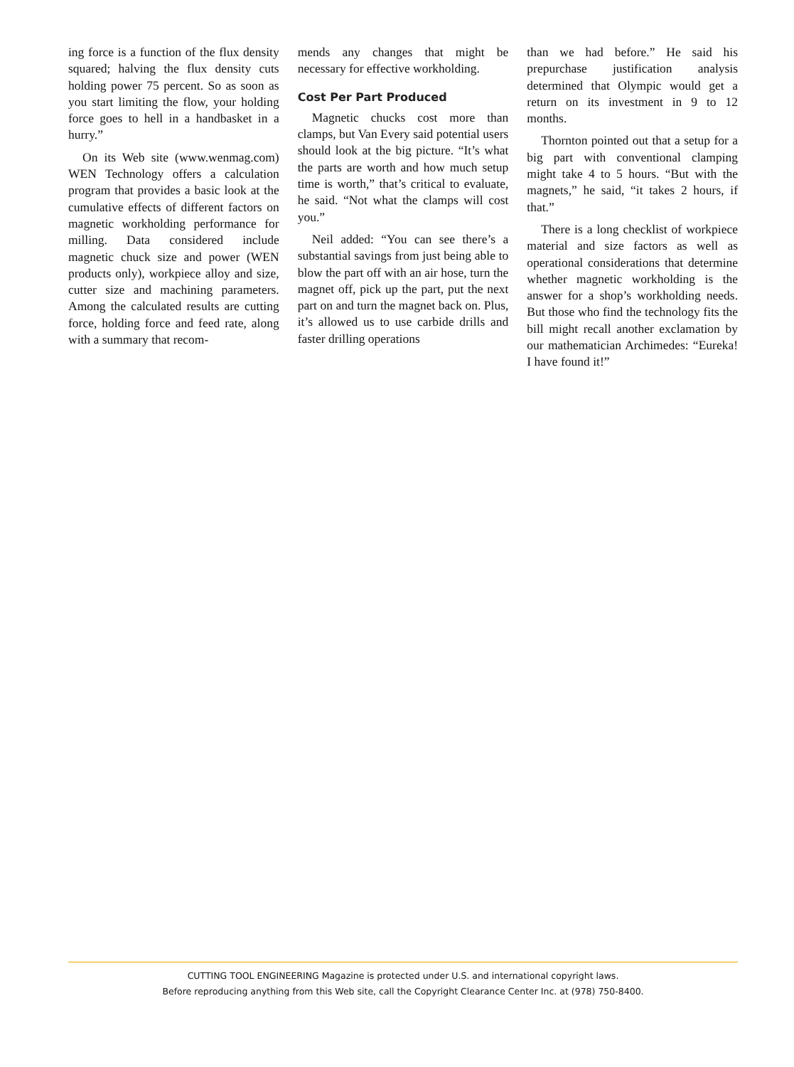ing force is a function of the flux density squared; halving the flux density cuts holding power 75 percent. So as soon as you start limiting the flow, your holding force goes to hell in a handbasket in a hurry.”
On its Web site (www.wenmag.com) WEN Technology offers a calculation program that provides a basic look at the cumulative effects of different factors on magnetic workholding performance for milling. Data considered include magnetic chuck size and power (WEN products only), workpiece alloy and size, cutter size and machining parameters. Among the calculated results are cutting force, holding force and feed rate, along with a summary that recom-
mends any changes that might be necessary for effective workholding.
Cost Per Part Produced
Magnetic chucks cost more than clamps, but Van Every said potential users should look at the big picture. “It’s what the parts are worth and how much setup time is worth,” that’s critical to evaluate, he said. “Not what the clamps will cost you.”
Neil added: “You can see there’s a substantial savings from just being able to blow the part off with an air hose, turn the magnet off, pick up the part, put the next part on and turn the magnet back on. Plus, it’s allowed us to use carbide drills and faster drilling operations
than we had before.” He said his prepurchase justification analysis determined that Olympic would get a return on its investment in 9 to 12 months.
Thornton pointed out that a setup for a big part with conventional clamping might take 4 to 5 hours. “But with the magnets,” he said, “it takes 2 hours, if that.”
There is a long checklist of workpiece material and size factors as well as operational considerations that determine whether magnetic workholding is the answer for a shop’s workholding needs. But those who find the technology fits the bill might recall another exclamation by our mathematician Archimedes: “Eureka! I have found it!”
CUTTING TOOL ENGINEERING Magazine is protected under U.S. and international copyright laws.
Before reproducing anything from this Web site, call the Copyright Clearance Center Inc. at (978) 750-8400.